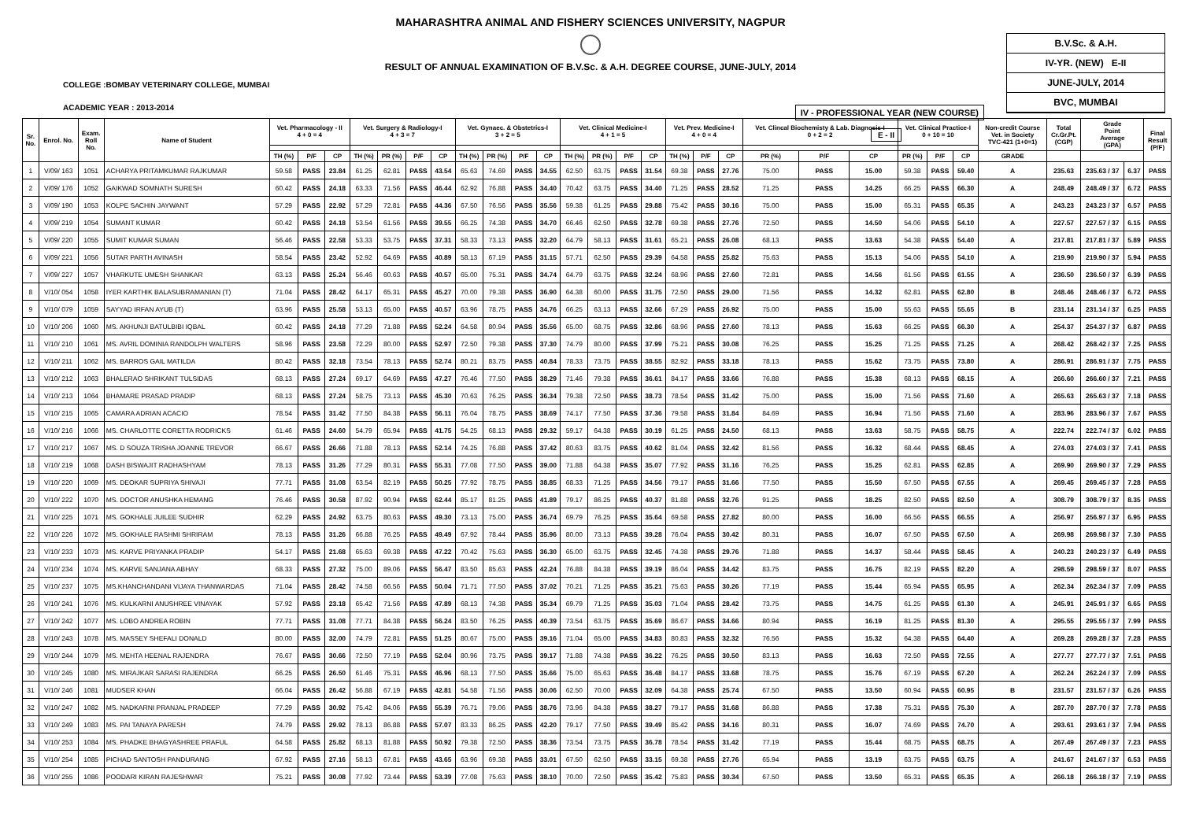MAHARASHTRA ANIMAL AND FISHERY SCIENCES UNIVERSITY, NAGPUR
RESULT OF ANNUAL EXAMINATION OF B.V.Sc. & A.H. DEGREE COURSE, JUNE-JULY, 2014
COLLEGE :BOMBAY VETERINARY COLLEGE, MUMBAI
ACADEMIC YEAR : 2013-2014
B.V.Sc. & A.H.
IV-YR. (NEW) E-II
JUNE-JULY, 2014
BVC, MUMBAI
IV - PROFESSIONAL YEAR (NEW COURSE)
E - II
| Sr. No. | Enrol. No. | Exam. Roll No. | Name of Student | Vet. Pharmacology - II 4 + 0 = 4 | | | Vet. Surgery & Radiology-I 4 + 3 = 7 | | | | Vet. Gynaec. & Obstetrics-I 3 + 2 = 5 | | | | Vet. Clinical Medicine-I 4 + 1 = 5 | | | | Vet. Prev. Medicine-I 4 + 0 = 4 | | | Vet. Clincal Biochemisty & Lab. Diagnosis-I 0 + 2 = 2 | | | Vet. Clinical Practice-I 0 + 10 = 10 | | | Non-credit Course Vet. in Society TVC-421 (1+0=1) | Total Cr.Gr.Pt. (CGP) | Grade Point Average (GPA) | | Final Result (P/F) |
| --- | --- | --- | --- | --- | --- | --- | --- | --- | --- | --- | --- | --- | --- | --- | --- | --- | --- | --- | --- | --- | --- | --- | --- | --- | --- | --- | --- | --- | --- | --- | --- | --- |
| | | | | TH (%) | P/F | CP | TH (%) | PR (%) | P/F | CP | TH (%) | PR (%) | P/F | CP | TH (%) | PR (%) | P/F | CP | TH (%) | P/F | CP | PR (%) | P/F | CP | PR (%) | P/F | CP | GRADE | | | | |
| 1 | V/09/ 163 | 1051 | ACHARYA PRITAMKUMAR RAJKUMAR | 59.58 | PASS | 23.84 | 61.25 | 62.81 | PASS | 43.54 | 65.63 | 74.69 | PASS | 34.55 | 62.50 | 63.75 | PASS | 31.54 | 69.38 | PASS | 27.76 | 75.00 | PASS | 15.00 | 59.38 | PASS | 59.40 | A | 235.63 | 235.63 / 37 | 6.37 | PASS |
| 2 | V/09/ 176 | 1052 | GAIKWAD SOMNATH SURESH | 60.42 | PASS | 24.18 | 63.33 | 71.56 | PASS | 46.44 | 62.92 | 76.88 | PASS | 34.40 | 70.42 | 63.75 | PASS | 34.40 | 71.25 | PASS | 28.52 | 71.25 | PASS | 14.25 | 66.25 | PASS | 66.30 | A | 248.49 | 248.49 / 37 | 6.72 | PASS |
| 3 | V/09/ 190 | 1053 | KOLPE SACHIN JAYWANT | 57.29 | PASS | 22.92 | 57.29 | 72.81 | PASS | 44.36 | 67.50 | 76.56 | PASS | 35.56 | 59.38 | 61.25 | PASS | 29.88 | 75.42 | PASS | 30.16 | 75.00 | PASS | 15.00 | 65.31 | PASS | 65.35 | A | 243.23 | 243.23 / 37 | 6.57 | PASS |
| 4 | V/09/ 219 | 1054 | SUMANT KUMAR | 60.42 | PASS | 24.18 | 53.54 | 61.56 | PASS | 39.55 | 66.25 | 74.38 | PASS | 34.70 | 66.46 | 62.50 | PASS | 32.78 | 69.38 | PASS | 27.76 | 72.50 | PASS | 14.50 | 54.06 | PASS | 54.10 | A | 227.57 | 227.57 / 37 | 6.15 | PASS |
| 5 | V/09/ 220 | 1055 | SUMIT KUMAR SUMAN | 56.46 | PASS | 22.58 | 53.33 | 53.75 | PASS | 37.31 | 58.33 | 73.13 | PASS | 32.20 | 64.79 | 58.13 | PASS | 31.61 | 65.21 | PASS | 26.08 | 68.13 | PASS | 13.63 | 54.38 | PASS | 54.40 | A | 217.81 | 217.81 / 37 | 5.89 | PASS |
| 6 | V/09/ 221 | 1056 | SUTAR PARTH AVINASH | 58.54 | PASS | 23.42 | 52.92 | 64.69 | PASS | 40.89 | 58.13 | 67.19 | PASS | 31.15 | 57.71 | 62.50 | PASS | 29.39 | 64.58 | PASS | 25.82 | 75.63 | PASS | 15.13 | 54.06 | PASS | 54.10 | A | 219.90 | 219.90 / 37 | 5.94 | PASS |
| 7 | V/09/ 227 | 1057 | VHARKUTE UMESH SHANKAR | 63.13 | PASS | 25.24 | 56.46 | 60.63 | PASS | 40.57 | 65.00 | 75.31 | PASS | 34.74 | 64.79 | 63.75 | PASS | 32.24 | 68.96 | PASS | 27.60 | 72.81 | PASS | 14.56 | 61.56 | PASS | 61.55 | A | 236.50 | 236.50 / 37 | 6.39 | PASS |
| 8 | V/10/ 054 | 1058 | IYER KARTHIK BALASUBRAMANIAN (T) | 71.04 | PASS | 28.42 | 64.17 | 65.31 | PASS | 45.27 | 70.00 | 79.38 | PASS | 36.90 | 64.38 | 60.00 | PASS | 31.75 | 72.50 | PASS | 29.00 | 71.56 | PASS | 14.32 | 62.81 | PASS | 62.80 | B | 248.46 | 248.46 / 37 | 6.72 | PASS |
| 9 | V/10/ 079 | 1059 | SAYYAD IRFAN AYUB (T) | 63.96 | PASS | 25.58 | 53.13 | 65.00 | PASS | 40.57 | 63.96 | 78.75 | PASS | 34.76 | 66.25 | 63.13 | PASS | 32.66 | 67.29 | PASS | 26.92 | 75.00 | PASS | 15.00 | 55.63 | PASS | 55.65 | B | 231.14 | 231.14 / 37 | 6.25 | PASS |
| 10 | V/10/ 206 | 1060 | MS. AKHUNJI BATULBIBI IQBAL | 60.42 | PASS | 24.18 | 77.29 | 71.88 | PASS | 52.24 | 64.58 | 80.94 | PASS | 35.56 | 65.00 | 68.75 | PASS | 32.86 | 68.96 | PASS | 27.60 | 78.13 | PASS | 15.63 | 66.25 | PASS | 66.30 | A | 254.37 | 254.37 / 37 | 6.87 | PASS |
| 11 | V/10/ 210 | 1061 | MS. AVRIL DOMINIA RANDOLPH WALTERS | 58.96 | PASS | 23.58 | 72.29 | 80.00 | PASS | 52.97 | 72.50 | 79.38 | PASS | 37.30 | 74.79 | 80.00 | PASS | 37.99 | 75.21 | PASS | 30.08 | 76.25 | PASS | 15.25 | 71.25 | PASS | 71.25 | A | 268.42 | 268.42 / 37 | 7.25 | PASS |
| 12 | V/10/ 211 | 1062 | MS. BARROS GAIL MATILDA | 80.42 | PASS | 32.18 | 73.54 | 78.13 | PASS | 52.74 | 80.21 | 83.75 | PASS | 40.84 | 78.33 | 73.75 | PASS | 38.55 | 82.92 | PASS | 33.18 | 78.13 | PASS | 15.62 | 73.75 | PASS | 73.80 | A | 286.91 | 286.91 / 37 | 7.75 | PASS |
| 13 | V/10/ 212 | 1063 | BHALERAO SHRIKANT TULSIDAS | 68.13 | PASS | 27.24 | 69.17 | 64.69 | PASS | 47.27 | 76.46 | 77.50 | PASS | 38.29 | 71.46 | 79.38 | PASS | 36.61 | 84.17 | PASS | 33.66 | 76.88 | PASS | 15.38 | 68.13 | PASS | 68.15 | A | 266.60 | 266.60 / 37 | 7.21 | PASS |
| 14 | V/10/ 213 | 1064 | BHAMARE PRASAD PRADIP | 68.13 | PASS | 27.24 | 58.75 | 73.13 | PASS | 45.30 | 70.63 | 76.25 | PASS | 36.34 | 79.38 | 72.50 | PASS | 38.73 | 78.54 | PASS | 31.42 | 75.00 | PASS | 15.00 | 71.56 | PASS | 71.60 | A | 265.63 | 265.63 / 37 | 7.18 | PASS |
| 15 | V/10/ 215 | 1065 | CAMARA ADRIAN ACACIO | 78.54 | PASS | 31.42 | 77.50 | 84.38 | PASS | 56.11 | 76.04 | 78.75 | PASS | 38.69 | 74.17 | 77.50 | PASS | 37.36 | 79.58 | PASS | 31.84 | 84.69 | PASS | 16.94 | 71.56 | PASS | 71.60 | A | 283.96 | 283.96 / 37 | 7.67 | PASS |
| 16 | V/10/ 216 | 1066 | MS. CHARLOTTE CORETTA RODRICKS | 61.46 | PASS | 24.60 | 54.79 | 65.94 | PASS | 41.75 | 54.25 | 68.13 | PASS | 29.32 | 59.17 | 64.38 | PASS | 30.19 | 61.25 | PASS | 24.50 | 68.13 | PASS | 13.63 | 58.75 | PASS | 58.75 | A | 222.74 | 222.74 / 37 | 6.02 | PASS |
| 17 | V/10/ 217 | 1067 | MS. D SOUZA TRISHA JOANNE TREVOR | 66.67 | PASS | 26.66 | 71.88 | 78.13 | PASS | 52.14 | 74.25 | 76.88 | PASS | 37.42 | 80.63 | 83.75 | PASS | 40.62 | 81.04 | PASS | 32.42 | 81.56 | PASS | 16.32 | 68.44 | PASS | 68.45 | A | 274.03 | 274.03 / 37 | 7.41 | PASS |
| 18 | V/10/ 219 | 1068 | DASH BISWAJIT RADHASHYAM | 78.13 | PASS | 31.26 | 77.29 | 80.31 | PASS | 55.31 | 77.08 | 77.50 | PASS | 39.00 | 71.88 | 64.38 | PASS | 35.07 | 77.92 | PASS | 31.16 | 76.25 | PASS | 15.25 | 62.81 | PASS | 62.85 | A | 269.90 | 269.90 / 37 | 7.29 | PASS |
| 19 | V/10/ 220 | 1069 | MS. DEOKAR SUPRIYA SHIVAJI | 77.71 | PASS | 31.08 | 63.54 | 82.19 | PASS | 50.25 | 77.92 | 78.75 | PASS | 38.85 | 68.33 | 71.25 | PASS | 34.56 | 79.17 | PASS | 31.66 | 77.50 | PASS | 15.50 | 67.50 | PASS | 67.55 | A | 269.45 | 269.45 / 37 | 7.28 | PASS |
| 20 | V/10/ 222 | 1070 | MS. DOCTOR ANUSHKA HEMANG | 76.46 | PASS | 30.58 | 87.92 | 90.94 | PASS | 62.44 | 85.17 | 81.25 | PASS | 41.89 | 79.17 | 86.25 | PASS | 40.37 | 81.88 | PASS | 32.76 | 91.25 | PASS | 18.25 | 82.50 | PASS | 82.50 | A | 308.79 | 308.79 / 37 | 8.35 | PASS |
| 21 | V/10/ 225 | 1071 | MS. GOKHALE JUILEE SUDHIR | 62.29 | PASS | 24.92 | 63.75 | 80.63 | PASS | 49.30 | 73.13 | 75.00 | PASS | 36.74 | 69.79 | 76.25 | PASS | 35.64 | 69.58 | PASS | 27.82 | 80.00 | PASS | 16.00 | 66.56 | PASS | 66.55 | A | 256.97 | 256.97 / 37 | 6.95 | PASS |
| 22 | V/10/ 226 | 1072 | MS. GOKHALE RASHMI SHRIRAM | 78.13 | PASS | 31.26 | 66.88 | 76.25 | PASS | 49.49 | 67.92 | 78.44 | PASS | 35.96 | 80.00 | 73.13 | PASS | 39.28 | 76.04 | PASS | 30.42 | 80.31 | PASS | 16.07 | 67.50 | PASS | 67.50 | A | 269.98 | 269.98 / 37 | 7.30 | PASS |
| 23 | V/10/ 233 | 1073 | MS. KARVE PRIYANKA PRADIP | 54.17 | PASS | 21.68 | 65.63 | 69.38 | PASS | 47.22 | 70.42 | 75.63 | PASS | 36.30 | 65.00 | 63.75 | PASS | 32.45 | 74.38 | PASS | 29.76 | 71.88 | PASS | 14.37 | 58.44 | PASS | 58.45 | A | 240.23 | 240.23 / 37 | 6.49 | PASS |
| 24 | V/10/ 234 | 1074 | MS. KARVE SANJANA ABHAY | 68.33 | PASS | 27.32 | 75.00 | 89.06 | PASS | 56.47 | 83.50 | 85.63 | PASS | 42.24 | 76.88 | 84.38 | PASS | 39.19 | 86.04 | PASS | 34.42 | 83.75 | PASS | 16.75 | 82.19 | PASS | 82.20 | A | 298.59 | 298.59 / 37 | 8.07 | PASS |
| 25 | V/10/ 237 | 1075 | MS.KHANCHANDANI VIJAYA THANWARDAS | 71.04 | PASS | 28.42 | 74.58 | 66.56 | PASS | 50.04 | 71.71 | 77.50 | PASS | 37.02 | 70.21 | 71.25 | PASS | 35.21 | 75.63 | PASS | 30.26 | 77.19 | PASS | 15.44 | 65.94 | PASS | 65.95 | A | 262.34 | 262.34 / 37 | 7.09 | PASS |
| 26 | V/10/ 241 | 1076 | MS. KULKARNI ANUSHREE VINAYAK | 57.92 | PASS | 23.18 | 65.42 | 71.56 | PASS | 47.89 | 68.13 | 74.38 | PASS | 35.34 | 69.79 | 71.25 | PASS | 35.03 | 71.04 | PASS | 28.42 | 73.75 | PASS | 14.75 | 61.25 | PASS | 61.30 | A | 245.91 | 245.91 / 37 | 6.65 | PASS |
| 27 | V/10/ 242 | 1077 | MS. LOBO ANDREA ROBIN | 77.71 | PASS | 31.08 | 77.71 | 84.38 | PASS | 56.24 | 83.50 | 76.25 | PASS | 40.39 | 73.54 | 63.75 | PASS | 35.69 | 86.67 | PASS | 34.66 | 80.94 | PASS | 16.19 | 81.25 | PASS | 81.30 | A | 295.55 | 295.55 / 37 | 7.99 | PASS |
| 28 | V/10/ 243 | 1078 | MS. MASSEY SHEFALI DONALD | 80.00 | PASS | 32.00 | 74.79 | 72.81 | PASS | 51.25 | 80.67 | 75.00 | PASS | 39.16 | 71.04 | 65.00 | PASS | 34.83 | 80.83 | PASS | 32.32 | 76.56 | PASS | 15.32 | 64.38 | PASS | 64.40 | A | 269.28 | 269.28 / 37 | 7.28 | PASS |
| 29 | V/10/ 244 | 1079 | MS. MEHTA HEENAL RAJENDRA | 76.67 | PASS | 30.66 | 72.50 | 77.19 | PASS | 52.04 | 80.96 | 73.75 | PASS | 39.17 | 71.88 | 74.38 | PASS | 36.22 | 76.25 | PASS | 30.50 | 83.13 | PASS | 16.63 | 72.50 | PASS | 72.55 | A | 277.77 | 277.77 / 37 | 7.51 | PASS |
| 30 | V/10/ 245 | 1080 | MS. MIRAJKAR SARASI RAJENDRA | 66.25 | PASS | 26.50 | 61.46 | 75.31 | PASS | 46.96 | 68.13 | 77.50 | PASS | 35.66 | 75.00 | 65.63 | PASS | 36.48 | 84.17 | PASS | 33.68 | 78.75 | PASS | 15.76 | 67.19 | PASS | 67.20 | A | 262.24 | 262.24 / 37 | 7.09 | PASS |
| 31 | V/10/ 246 | 1081 | MUDSER KHAN | 66.04 | PASS | 26.42 | 56.88 | 67.19 | PASS | 42.81 | 54.58 | 71.56 | PASS | 30.06 | 62.50 | 70.00 | PASS | 32.09 | 64.38 | PASS | 25.74 | 67.50 | PASS | 13.50 | 60.94 | PASS | 60.95 | B | 231.57 | 231.57 / 37 | 6.26 | PASS |
| 32 | V/10/ 247 | 1082 | MS. NADKARNI PRANJAL PRADEEP | 77.29 | PASS | 30.92 | 75.42 | 84.06 | PASS | 55.39 | 76.71 | 79.06 | PASS | 38.76 | 73.96 | 84.38 | PASS | 38.27 | 79.17 | PASS | 31.68 | 86.88 | PASS | 17.38 | 75.31 | PASS | 75.30 | A | 287.70 | 287.70 / 37 | 7.78 | PASS |
| 33 | V/10/ 249 | 1083 | MS. PAI TANAYA PARESH | 74.79 | PASS | 29.92 | 78.13 | 86.88 | PASS | 57.07 | 83.33 | 86.25 | PASS | 42.20 | 79.17 | 77.50 | PASS | 39.49 | 85.42 | PASS | 34.16 | 80.31 | PASS | 16.07 | 74.69 | PASS | 74.70 | A | 293.61 | 293.61 / 37 | 7.94 | PASS |
| 34 | V/10/ 253 | 1084 | MS. PHADKE BHAGYASHREE PRAFUL | 64.58 | PASS | 25.82 | 68.13 | 81.88 | PASS | 50.92 | 79.38 | 72.50 | PASS | 38.36 | 73.54 | 73.75 | PASS | 36.78 | 78.54 | PASS | 31.42 | 77.19 | PASS | 15.44 | 68.75 | PASS | 68.75 | A | 267.49 | 267.49 / 37 | 7.23 | PASS |
| 35 | V/10/ 254 | 1085 | PICHAD SANTOSH PANDURANG | 67.92 | PASS | 27.16 | 58.13 | 67.81 | PASS | 43.65 | 63.96 | 69.38 | PASS | 33.01 | 67.50 | 62.50 | PASS | 33.15 | 69.38 | PASS | 27.76 | 65.94 | PASS | 13.19 | 63.75 | PASS | 63.75 | A | 241.67 | 241.67 / 37 | 6.53 | PASS |
| 36 | V/10/ 255 | 1086 | POODARI KIRAN RAJESHWAR | 75.21 | PASS | 30.08 | 77.92 | 73.44 | PASS | 53.39 | 77.08 | 75.63 | PASS | 38.10 | 70.00 | 72.50 | PASS | 35.42 | 75.83 | PASS | 30.34 | 67.50 | PASS | 13.50 | 65.31 | PASS | 65.35 | A | 266.18 | 266.18 / 37 | 7.19 | PASS |